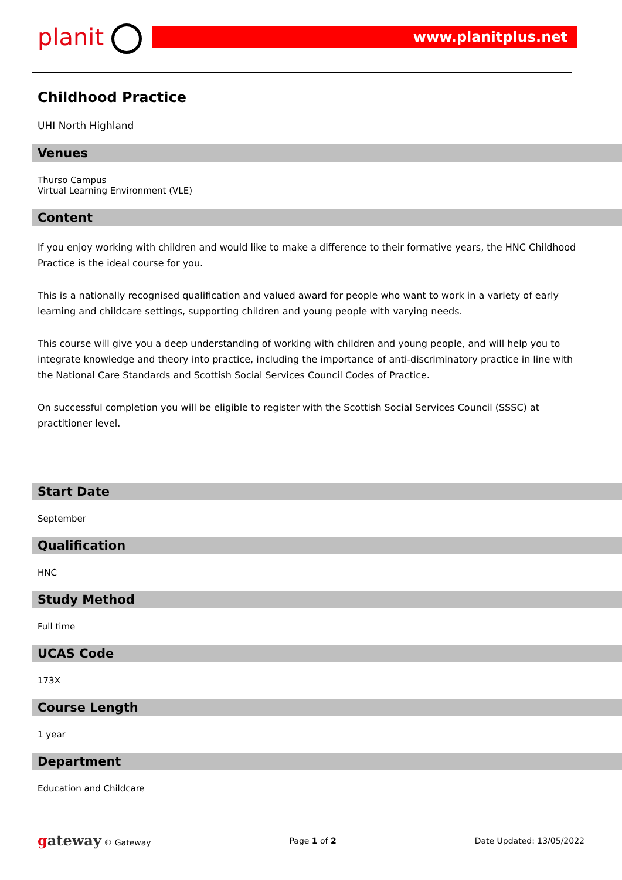planit www.planitplus.net
Childhood Practice
UHI North Highland
Venues
Thurso Campus
Virtual Learning Environment (VLE)
Content
If you enjoy working with children and would like to make a difference to their formative years, the HNC Childhood Practice is the ideal course for you.
This is a nationally recognised qualification and valued award for people who want to work in a variety of early learning and childcare settings, supporting children and young people with varying needs.
This course will give you a deep understanding of working with children and young people, and will help you to integrate knowledge and theory into practice, including the importance of anti-discriminatory practice in line with the National Care Standards and Scottish Social Services Council Codes of Practice.
On successful completion you will be eligible to register with the Scottish Social Services Council (SSSC) at practitioner level.
Start Date
September
Qualification
HNC
Study Method
Full time
UCAS Code
173X
Course Length
1 year
Department
Education and Childcare
gateway © Gateway Page 1 of 2 Date Updated: 13/05/2022